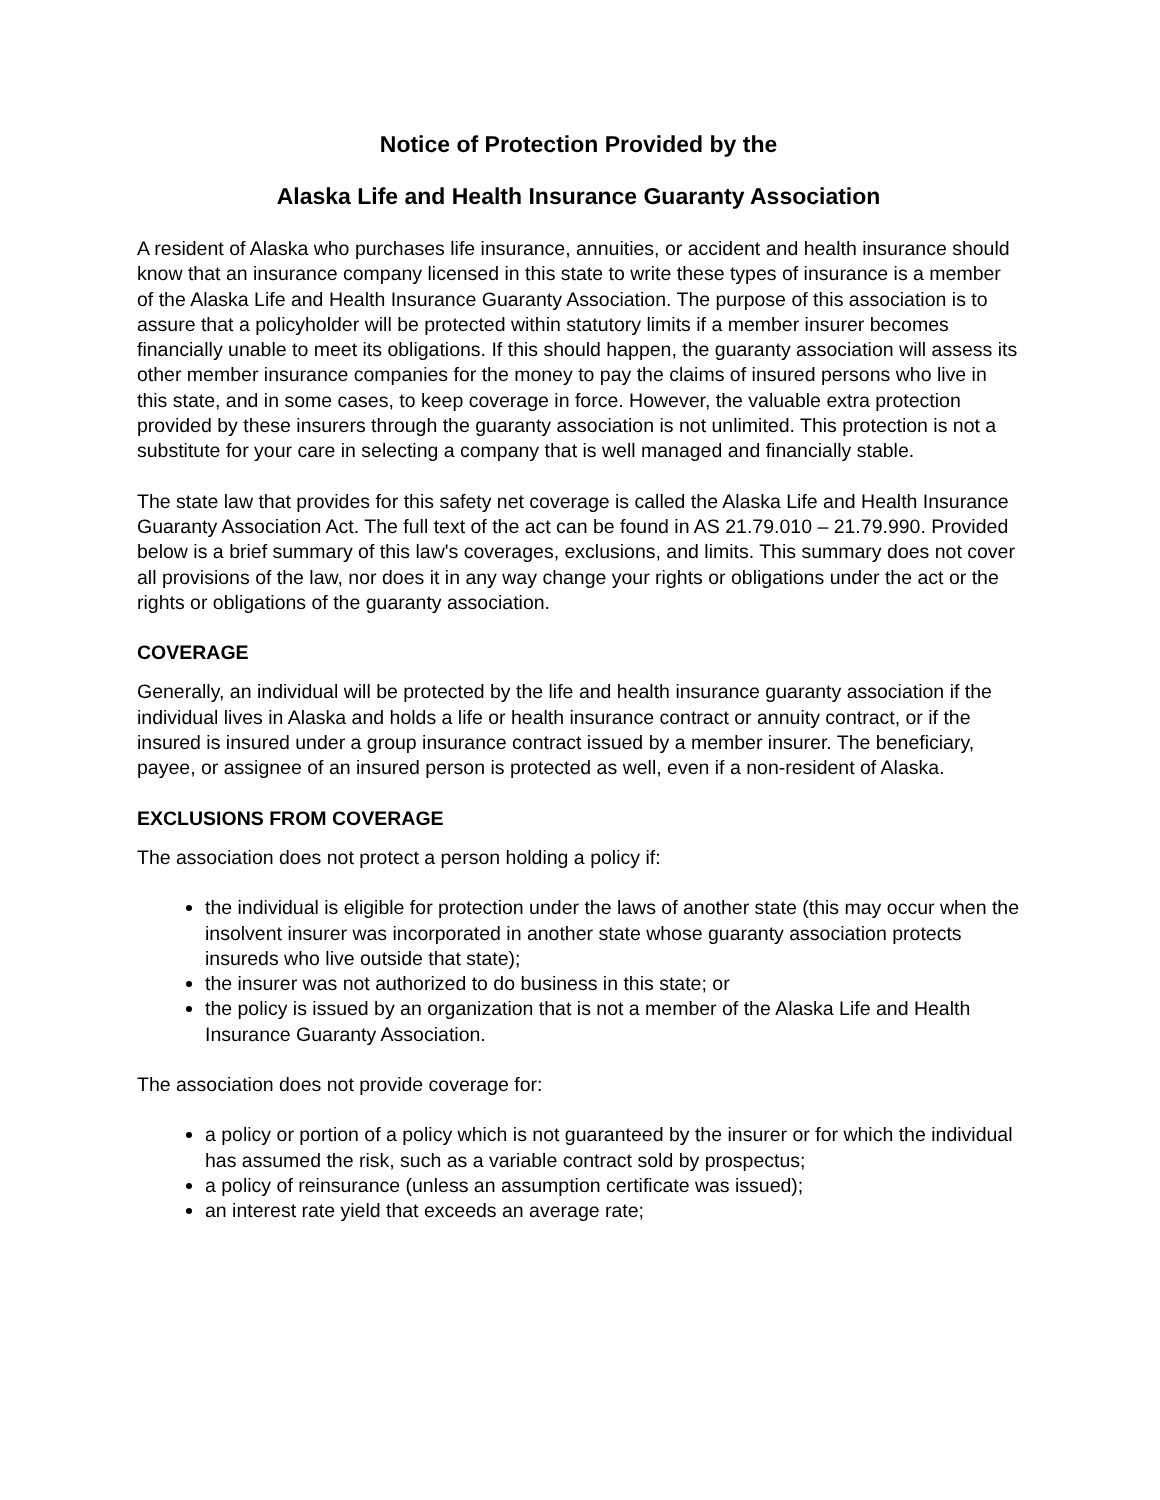Notice of Protection Provided by the
Alaska Life and Health Insurance Guaranty Association
A resident of Alaska who purchases life insurance, annuities, or accident and health insurance should know that an insurance company licensed in this state to write these types of insurance is a member of the Alaska Life and Health Insurance Guaranty Association. The purpose of this association is to assure that a policyholder will be protected within statutory limits if a member insurer becomes financially unable to meet its obligations. If this should happen, the guaranty association will assess its other member insurance companies for the money to pay the claims of insured persons who live in this state, and in some cases, to keep coverage in force. However, the valuable extra protection provided by these insurers through the guaranty association is not unlimited. This protection is not a substitute for your care in selecting a company that is well managed and financially stable.
The state law that provides for this safety net coverage is called the Alaska Life and Health Insurance Guaranty Association Act. The full text of the act can be found in AS 21.79.010 – 21.79.990. Provided below is a brief summary of this law's coverages, exclusions, and limits. This summary does not cover all provisions of the law, nor does it in any way change your rights or obligations under the act or the rights or obligations of the guaranty association.
COVERAGE
Generally, an individual will be protected by the life and health insurance guaranty association if the individual lives in Alaska and holds a life or health insurance contract or annuity contract, or if the insured is insured under a group insurance contract issued by a member insurer. The beneficiary, payee, or assignee of an insured person is protected as well, even if a non-resident of Alaska.
EXCLUSIONS FROM COVERAGE
The association does not protect a person holding a policy if:
the individual is eligible for protection under the laws of another state (this may occur when the insolvent insurer was incorporated in another state whose guaranty association protects insureds who live outside that state);
the insurer was not authorized to do business in this state; or
the policy is issued by an organization that is not a member of the Alaska Life and Health Insurance Guaranty Association.
The association does not provide coverage for:
a policy or portion of a policy which is not guaranteed by the insurer or for which the individual has assumed the risk, such as a variable contract sold by prospectus;
a policy of reinsurance (unless an assumption certificate was issued);
an interest rate yield that exceeds an average rate;